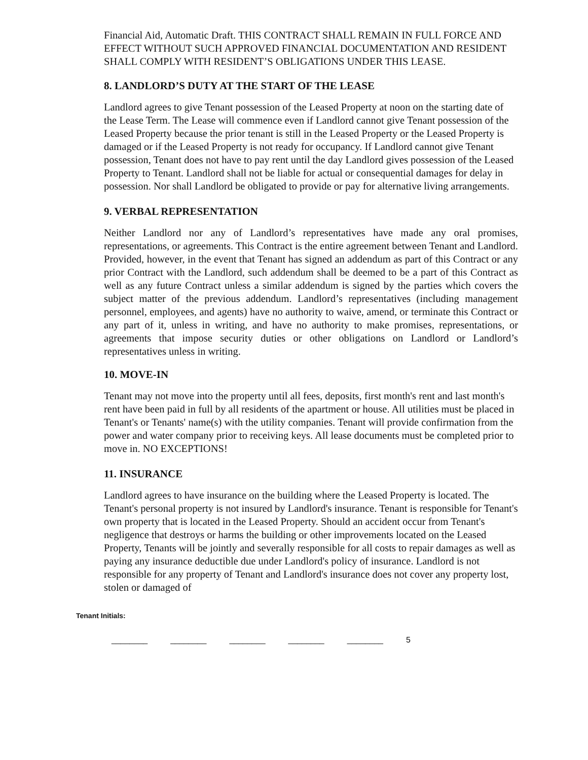Financial Aid, Automatic Draft. THIS CONTRACT SHALL REMAIN IN FULL FORCE AND EFFECT WITHOUT SUCH APPROVED FINANCIAL DOCUMENTATION AND RESIDENT SHALL COMPLY WITH RESIDENT’S OBLIGATIONS UNDER THIS LEASE.
8. LANDLORD’S DUTY AT THE START OF THE LEASE
Landlord agrees to give Tenant possession of the Leased Property at noon on the starting date of the Lease Term. The Lease will commence even if Landlord cannot give Tenant possession of the Leased Property because the prior tenant is still in the Leased Property or the Leased Property is damaged or if the Leased Property is not ready for occupancy. If Landlord cannot give Tenant possession, Tenant does not have to pay rent until the day Landlord gives possession of the Leased Property to Tenant. Landlord shall not be liable for actual or consequential damages for delay in possession. Nor shall Landlord be obligated to provide or pay for alternative living arrangements.
9. VERBAL REPRESENTATION
Neither Landlord nor any of Landlord’s representatives have made any oral promises, representations, or agreements. This Contract is the entire agreement between Tenant and Landlord. Provided, however, in the event that Tenant has signed an addendum as part of this Contract or any prior Contract with the Landlord, such addendum shall be deemed to be a part of this Contract as well as any future Contract unless a similar addendum is signed by the parties which covers the subject matter of the previous addendum. Landlord’s representatives (including management personnel, employees, and agents) have no authority to waive, amend, or terminate this Contract or any part of it, unless in writing, and have no authority to make promises, representations, or agreements that impose security duties or other obligations on Landlord or Landlord’s representatives unless in writing.
10. MOVE-IN
Tenant may not move into the property until all fees, deposits, first month's rent and last month's rent have been paid in full by all residents of the apartment or house. All utilities must be placed in Tenant's or Tenants' name(s) with the utility companies. Tenant will provide confirmation from the power and water company prior to receiving keys. All lease documents must be completed prior to move in. NO EXCEPTIONS!
11. INSURANCE
Landlord agrees to have insurance on the building where the Leased Property is located. The Tenant's personal property is not insured by Landlord's insurance. Tenant is responsible for Tenant's own property that is located in the Leased Property. Should an accident occur from Tenant's negligence that destroys or harms the building or other improvements located on the Leased Property, Tenants will be jointly and severally responsible for all costs to repair damages as well as paying any insurance deductible due under Landlord's policy of insurance. Landlord is not responsible for any property of Tenant and Landlord's insurance does not cover any property lost, stolen or damaged of
Tenant Initials:
________ ________ ________ ________ ________ 5